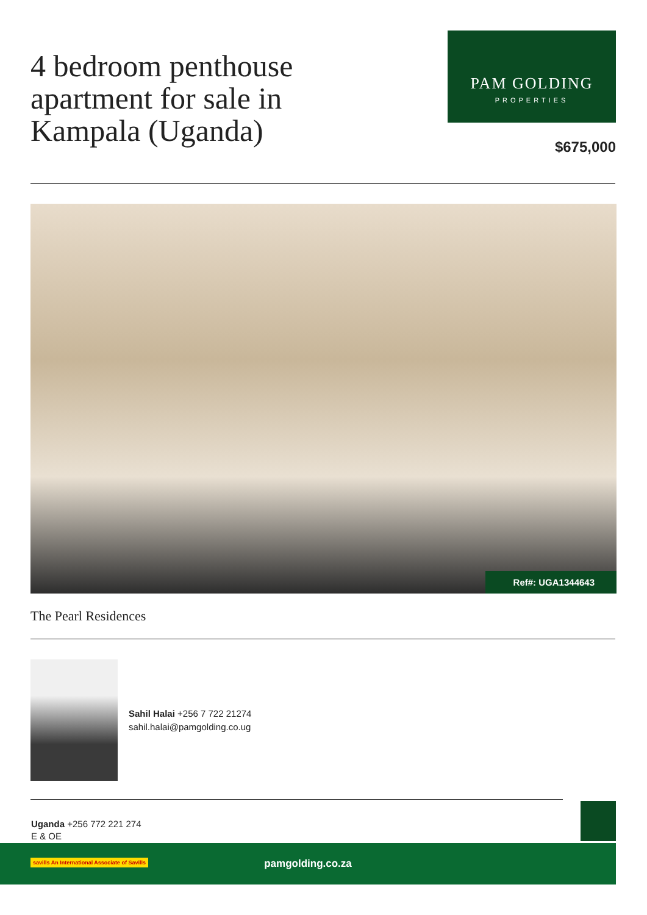4 bedroom penthouse apartment for sale in Kampala (Uganda)
PAM GOLDING
PROPERTIES
$675,000
Ref#: UGA1344643
The Pearl Residences
Sahil Halai +256 7 722 21274
sahil.halai@pamgolding.co.ug
Uganda +256 772 221 274
E & OE
savills An International Associate of Savills
pamgolding.co.za